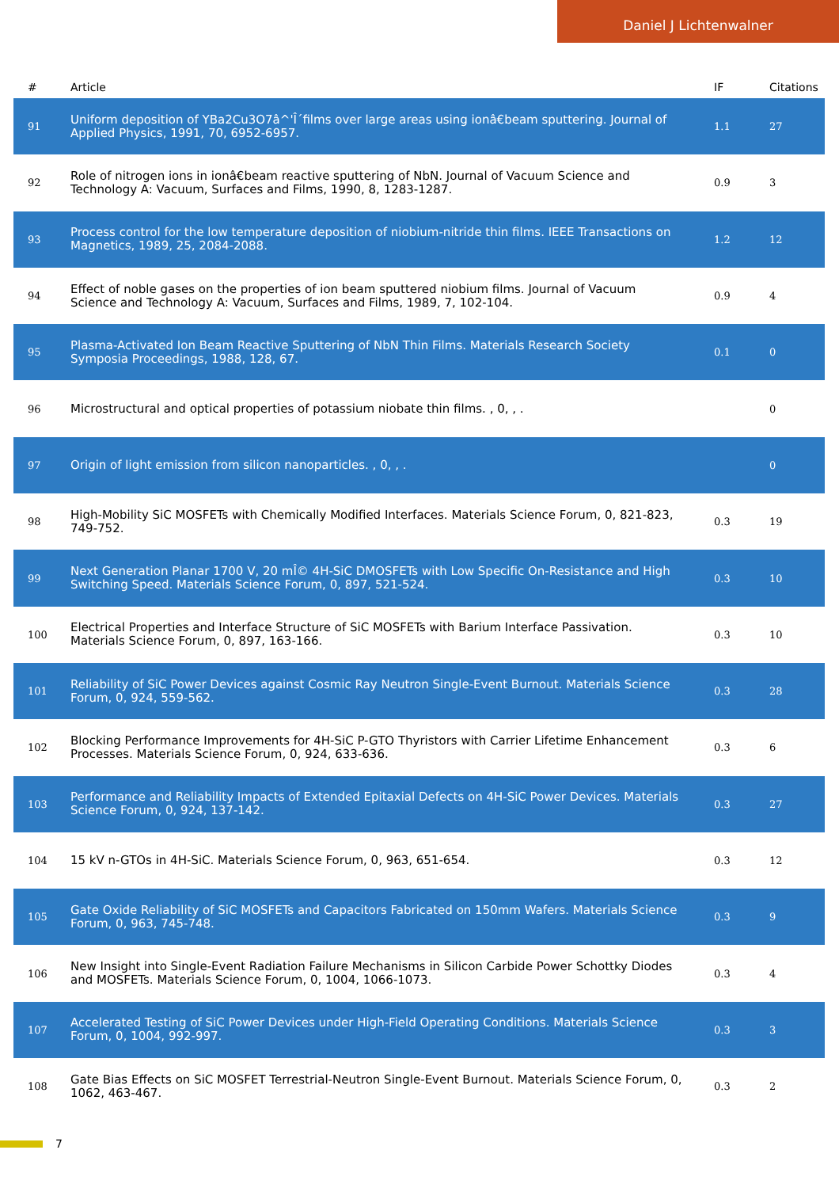Daniel J Lichtenwalner
| # | Article | IF | Citations |
| --- | --- | --- | --- |
| 91 | Uniform deposition of YBa2Cu3O7â^'Î´films over large areas using ionâ€beam sputtering. Journal of Applied Physics, 1991, 70, 6952-6957. | 1.1 | 27 |
| 92 | Role of nitrogen ions in ionâ€beam reactive sputtering of NbN. Journal of Vacuum Science and Technology A: Vacuum, Surfaces and Films, 1990, 8, 1283-1287. | 0.9 | 3 |
| 93 | Process control for the low temperature deposition of niobium-nitride thin films. IEEE Transactions on Magnetics, 1989, 25, 2084-2088. | 1.2 | 12 |
| 94 | Effect of noble gases on the properties of ion beam sputtered niobium films. Journal of Vacuum Science and Technology A: Vacuum, Surfaces and Films, 1989, 7, 102-104. | 0.9 | 4 |
| 95 | Plasma-Activated Ion Beam Reactive Sputtering of NbN Thin Films. Materials Research Society Symposia Proceedings, 1988, 128, 67. | 0.1 | 0 |
| 96 | Microstructural and optical properties of potassium niobate thin films. , 0, , . | | 0 |
| 97 | Origin of light emission from silicon nanoparticles. , 0, , . | | 0 |
| 98 | High-Mobility SiC MOSFETs with Chemically Modified Interfaces. Materials Science Forum, 0, 821-823, 749-752. | 0.3 | 19 |
| 99 | Next Generation Planar 1700 V, 20 mÎ© 4H-SiC DMOSFETs with Low Specific On-Resistance and High Switching Speed. Materials Science Forum, 0, 897, 521-524. | 0.3 | 10 |
| 100 | Electrical Properties and Interface Structure of SiC MOSFETs with Barium Interface Passivation. Materials Science Forum, 0, 897, 163-166. | 0.3 | 10 |
| 101 | Reliability of SiC Power Devices against Cosmic Ray Neutron Single-Event Burnout. Materials Science Forum, 0, 924, 559-562. | 0.3 | 28 |
| 102 | Blocking Performance Improvements for 4H-SiC P-GTO Thyristors with Carrier Lifetime Enhancement Processes. Materials Science Forum, 0, 924, 633-636. | 0.3 | 6 |
| 103 | Performance and Reliability Impacts of Extended Epitaxial Defects on 4H-SiC Power Devices. Materials Science Forum, 0, 924, 137-142. | 0.3 | 27 |
| 104 | 15 kV n-GTOs in 4H-SiC. Materials Science Forum, 0, 963, 651-654. | 0.3 | 12 |
| 105 | Gate Oxide Reliability of SiC MOSFETs and Capacitors Fabricated on 150mm Wafers. Materials Science Forum, 0, 963, 745-748. | 0.3 | 9 |
| 106 | New Insight into Single-Event Radiation Failure Mechanisms in Silicon Carbide Power Schottky Diodes and MOSFETs. Materials Science Forum, 0, 1004, 1066-1073. | 0.3 | 4 |
| 107 | Accelerated Testing of SiC Power Devices under High-Field Operating Conditions. Materials Science Forum, 0, 1004, 992-997. | 0.3 | 3 |
| 108 | Gate Bias Effects on SiC MOSFET Terrestrial-Neutron Single-Event Burnout. Materials Science Forum, 0, 1062, 463-467. | 0.3 | 2 |
7